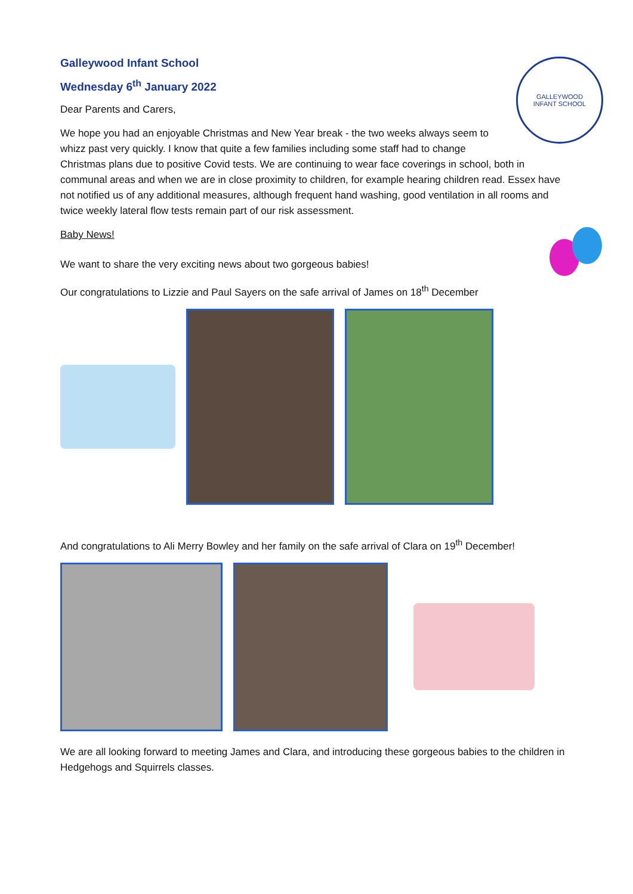GALLEYWOOD
INFANT SCHOOL
Galleywood Infant School
Wednesday 6<sup>th</sup> January 2022
Dear Parents and Carers,
We hope you had an enjoyable Christmas and New Year break - the two weeks always seem to whizz past very quickly. I know that quite a few families including some staff had to change Christmas plans due to positive Covid tests. We are continuing to wear face coverings in school, both in communal areas and when we are in close proximity to children, for example hearing children read. Essex have not notified us of any additional measures, although frequent hand washing, good ventilation in all rooms and twice weekly lateral flow tests remain part of our risk assessment.
Baby News!
We want to share the very exciting news about two gorgeous babies!
Our congratulations to Lizzie and Paul Sayers on the safe arrival of James on 18<sup>th</sup> December
And congratulations to Ali Merry Bowley and her family on the safe arrival of Clara on 19<sup>th</sup> December!
We are all looking forward to meeting James and Clara, and introducing these gorgeous babies to the children in Hedgehogs and Squirrels classes.